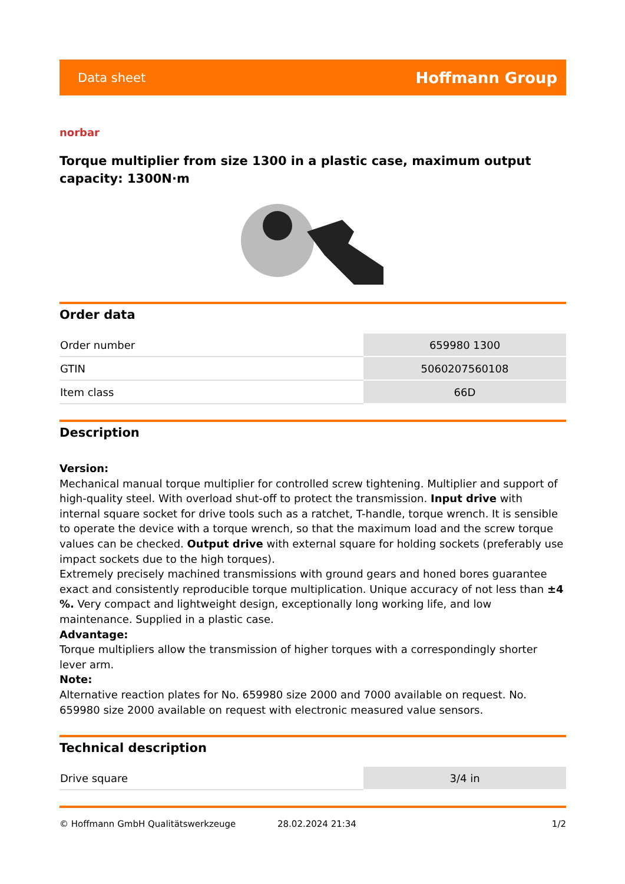Data sheet Hoffmann Group
norbar
Torque multiplier from size 1300 in a plastic case, maximum output capacity: 1300N·m
Order data
| Order number | 659980 1300 |
| GTIN | 5060207560108 |
| Item class | 66D |
Description
Version:
Mechanical manual torque multiplier for controlled screw tightening. Multiplier and support of high-quality steel. With overload shut-off to protect the transmission. Input drive with internal square socket for drive tools such as a ratchet, T-handle, torque wrench. It is sensible to operate the device with a torque wrench, so that the maximum load and the screw torque values can be checked. Output drive with external square for holding sockets (preferably use impact sockets due to the high torques).
Extremely precisely machined transmissions with ground gears and honed bores guarantee exact and consistently reproducible torque multiplication. Unique accuracy of not less than ±4 %. Very compact and lightweight design, exceptionally long working life, and low maintenance. Supplied in a plastic case.
Advantage:
Torque multipliers allow the transmission of higher torques with a correspondingly shorter lever arm.
Note:
Alternative reaction plates for No. 659980 size 2000 and 7000 available on request. No. 659980 size 2000 available on request with electronic measured value sensors.
Technical description
| Drive square | 3/4 in |
© Hoffmann GmbH Qualitätswerkzeuge 28.02.2024 21:34 1/2